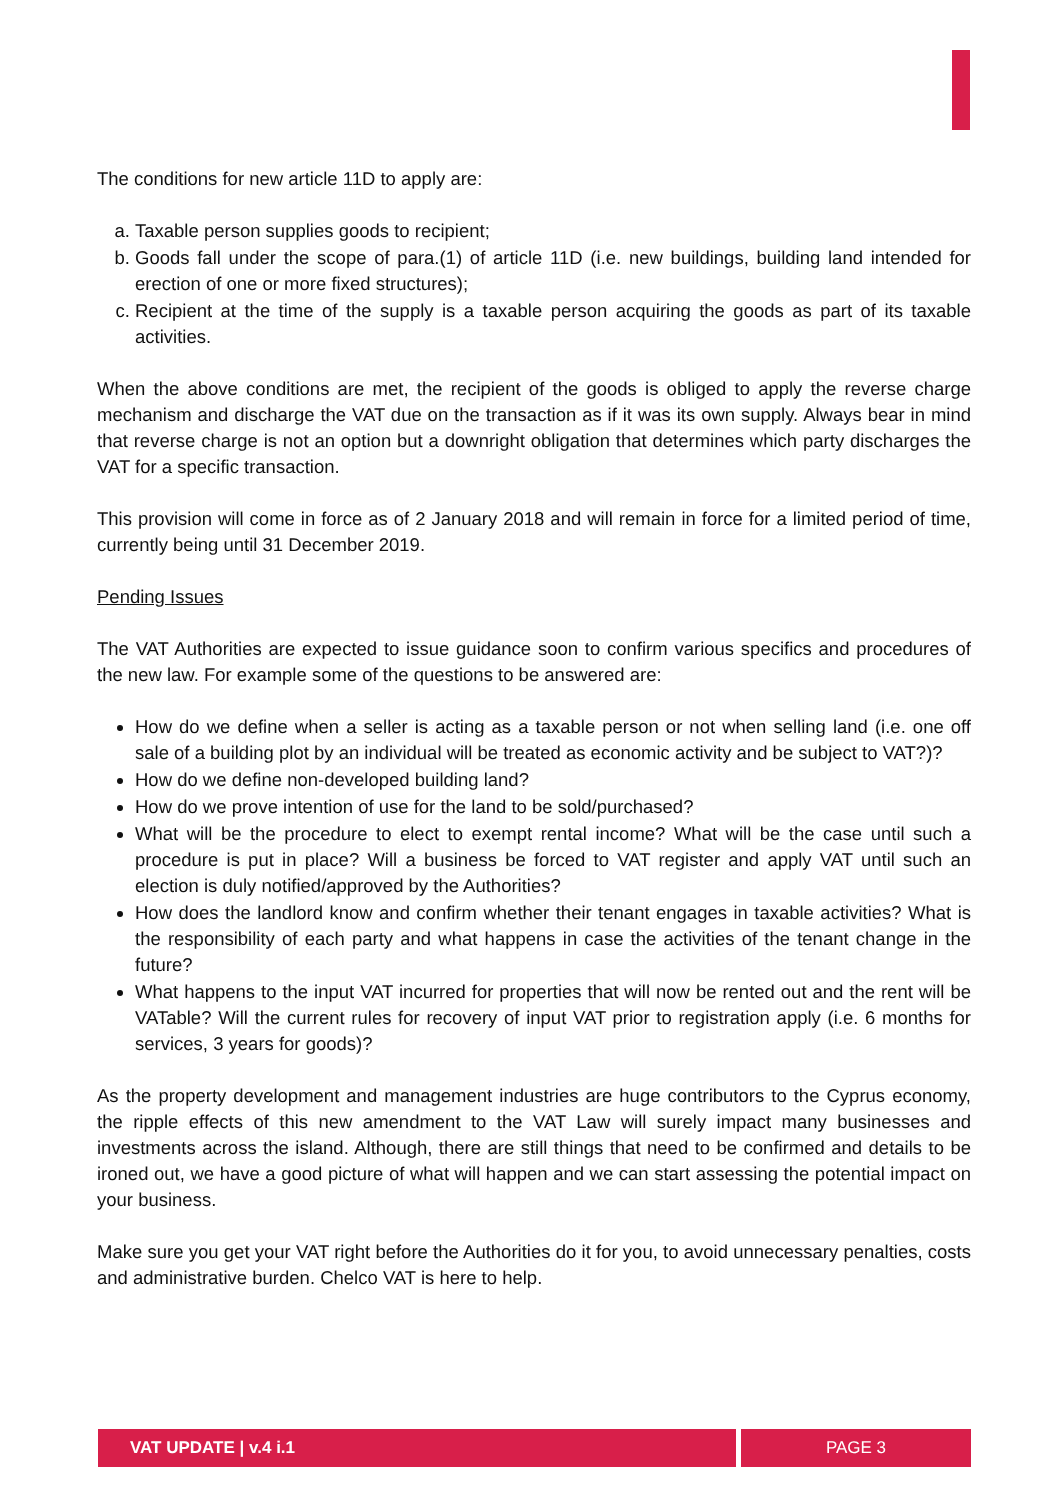The conditions for new article 11D to apply are:
a. Taxable person supplies goods to recipient;
b. Goods fall under the scope of para.(1) of article 11D (i.e. new buildings, building land intended for erection of one or more fixed structures);
c. Recipient at the time of the supply is a taxable person acquiring the goods as part of its taxable activities.
When the above conditions are met, the recipient of the goods is obliged to apply the reverse charge mechanism and discharge the VAT due on the transaction as if it was its own supply. Always bear in mind that reverse charge is not an option but a downright obligation that determines which party discharges the VAT for a specific transaction.
This provision will come in force as of 2 January 2018 and will remain in force for a limited period of time, currently being until 31 December 2019.
Pending Issues
The VAT Authorities are expected to issue guidance soon to confirm various specifics and procedures of the new law. For example some of the questions to be answered are:
How do we define when a seller is acting as a taxable person or not when selling land (i.e. one off sale of a building plot by an individual will be treated as economic activity and be subject to VAT?)?
How do we define non-developed building land?
How do we prove intention of use for the land to be sold/purchased?
What will be the procedure to elect to exempt rental income? What will be the case until such a procedure is put in place? Will a business be forced to VAT register and apply VAT until such an election is duly notified/approved by the Authorities?
How does the landlord know and confirm whether their tenant engages in taxable activities? What is the responsibility of each party and what happens in case the activities of the tenant change in the future?
What happens to the input VAT incurred for properties that will now be rented out and the rent will be VATable? Will the current rules for recovery of input VAT prior to registration apply (i.e. 6 months for services, 3 years for goods)?
As the property development and management industries are huge contributors to the Cyprus economy, the ripple effects of this new amendment to the VAT Law will surely impact many businesses and investments across the island. Although, there are still things that need to be confirmed and details to be ironed out, we have a good picture of what will happen and we can start assessing the potential impact on your business.
Make sure you get your VAT right before the Authorities do it for you, to avoid unnecessary penalties, costs and administrative burden. Chelco VAT is here to help.
VAT UPDATE | v.4 i.1 PAGE 3